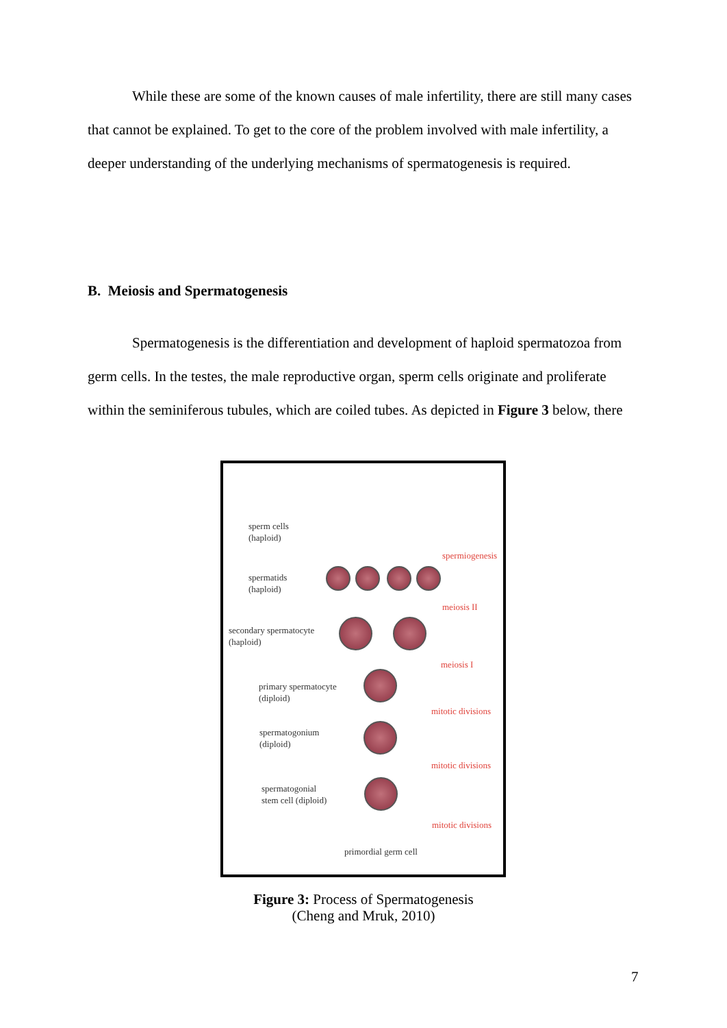While these are some of the known causes of male infertility, there are still many cases that cannot be explained. To get to the core of the problem involved with male infertility, a deeper understanding of the underlying mechanisms of spermatogenesis is required.
B. Meiosis and Spermatogenesis
Spermatogenesis is the differentiation and development of haploid spermatozoa from germ cells. In the testes, the male reproductive organ, sperm cells originate and proliferate within the seminiferous tubules, which are coiled tubes. As depicted in Figure 3 below, there
sperm cells
(haploid)
spermiogenesis
spermatids
(haploid)
meiosis II
secondary spermatocyte
(haploid)
meiosis I
primary spermatocyte
(diploid)
mitotic divisions
spermatogonium
(diploid)
mitotic divisions
spermatogonial
stem cell (diploid)
mitotic divisions
primordial germ cell
Figure 3: Process of Spermatogenesis
(Cheng and Mruk, 2010)
7